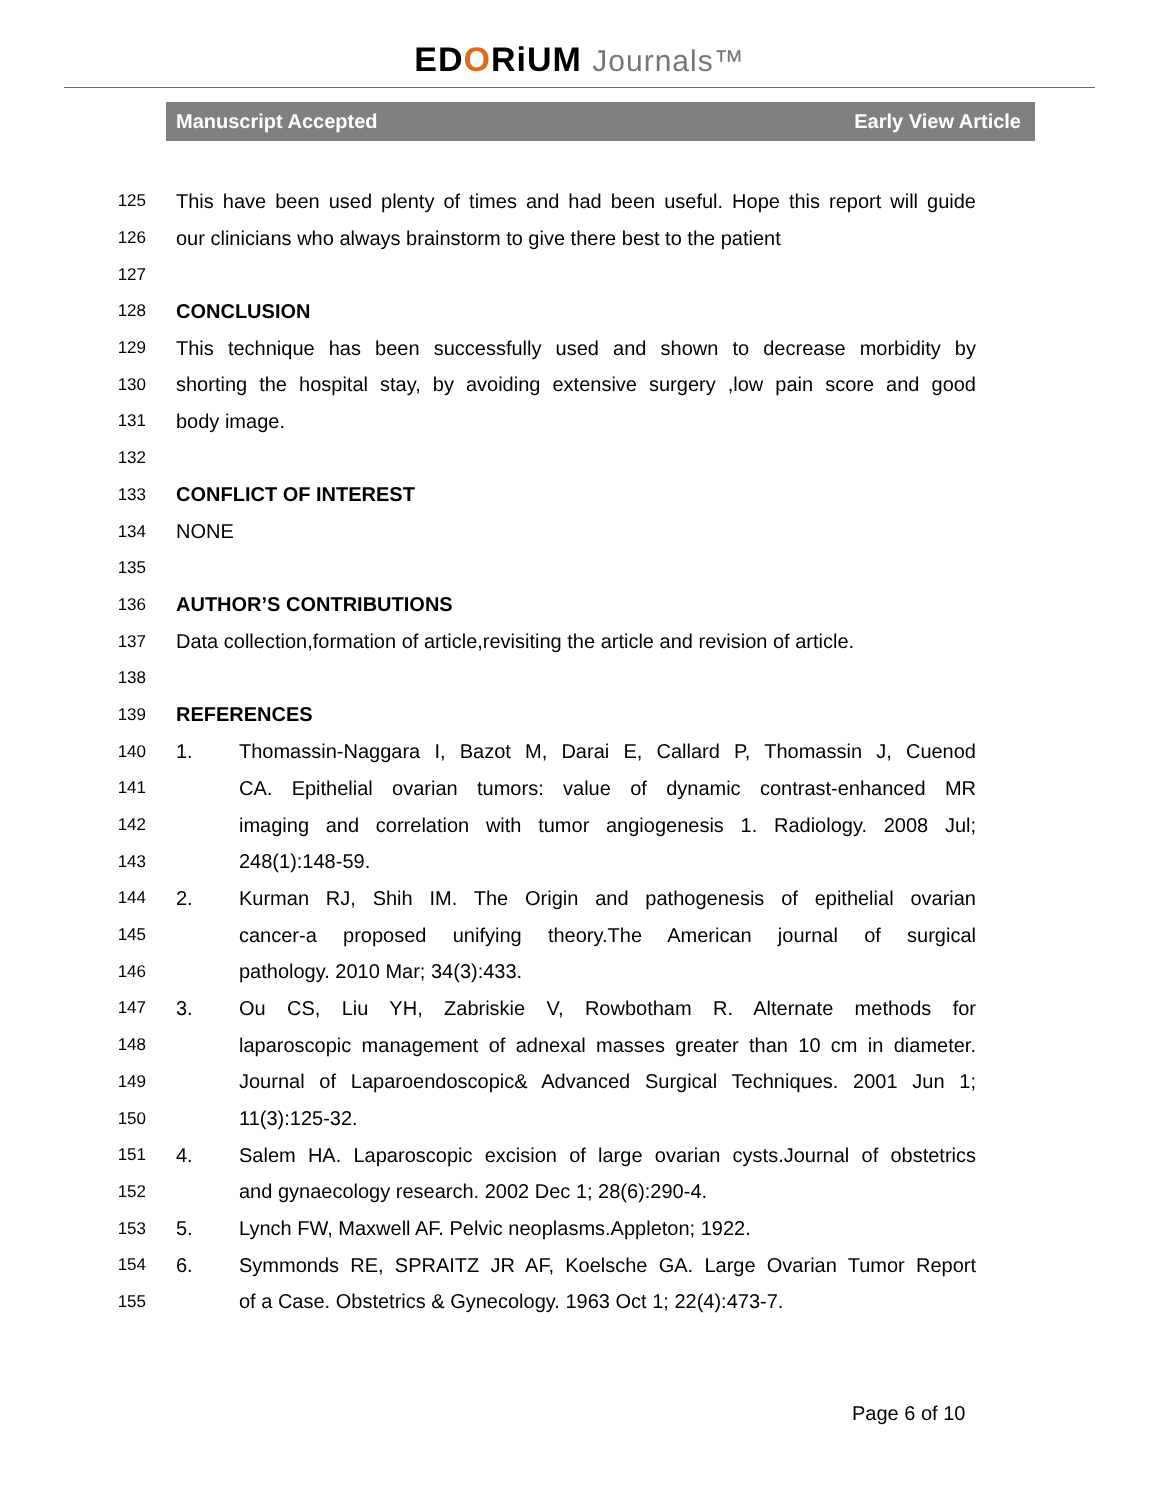EDORiUM Journals™
Manuscript Accepted Early View Article
125 This have been used plenty of times and had been useful. Hope this report will guide
126 our clinicians who always brainstorm to give there best to the patient
127
128 CONCLUSION
129 This technique has been successfully used and shown to decrease morbidity by
130 shorting the hospital stay, by avoiding extensive surgery ,low pain score and good
131 body image.
132
133 CONFLICT OF INTEREST
134 NONE
135
136 AUTHOR’S CONTRIBUTIONS
137 Data collection,formation of article,revisiting the article and revision of article.
138
139 REFERENCES
140 1. Thomassin-Naggara I, Bazot M, Darai E, Callard P, Thomassin J, Cuenod
141 CA. Epithelial ovarian tumors: value of dynamic contrast-enhanced MR
142 imaging and correlation with tumor angiogenesis 1. Radiology. 2008 Jul;
143 248(1):148-59.
144 2. Kurman RJ, Shih IM. The Origin and pathogenesis of epithelial ovarian
145 cancer-a proposed unifying theory.The American journal of surgical
146 pathology. 2010 Mar; 34(3):433.
147 3. Ou CS, Liu YH, Zabriskie V, Rowbotham R. Alternate methods for
148 laparoscopic management of adnexal masses greater than 10 cm in diameter.
149 Journal of Laparoendoscopic& Advanced Surgical Techniques. 2001 Jun 1;
150 11(3):125-32.
151 4. Salem HA. Laparoscopic excision of large ovarian cysts.Journal of obstetrics
152 and gynaecology research. 2002 Dec 1; 28(6):290-4.
153 5. Lynch FW, Maxwell AF. Pelvic neoplasms.Appleton; 1922.
154 6. Symmonds RE, SPRAITZ JR AF, Koelsche GA. Large Ovarian Tumor Report
155 of a Case. Obstetrics & Gynecology. 1963 Oct 1; 22(4):473-7.
Page 6 of 10